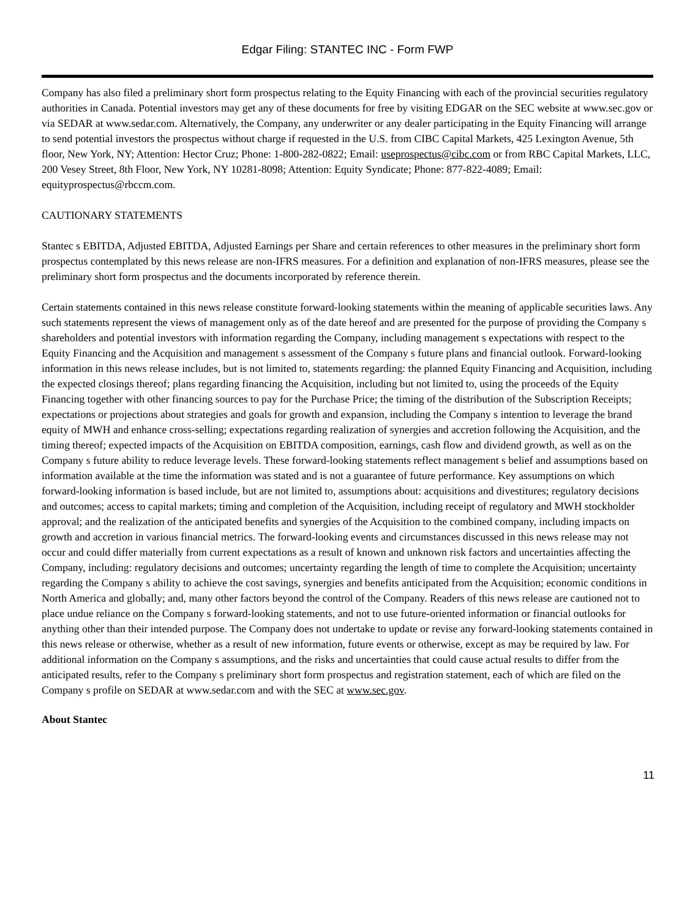Edgar Filing: STANTEC INC - Form FWP
Company has also filed a preliminary short form prospectus relating to the Equity Financing with each of the provincial securities regulatory authorities in Canada. Potential investors may get any of these documents for free by visiting EDGAR on the SEC website at www.sec.gov or via SEDAR at www.sedar.com. Alternatively, the Company, any underwriter or any dealer participating in the Equity Financing will arrange to send potential investors the prospectus without charge if requested in the U.S. from CIBC Capital Markets, 425 Lexington Avenue, 5th floor, New York, NY; Attention: Hector Cruz; Phone: 1-800-282-0822; Email: useprospectus@cibc.com or from RBC Capital Markets, LLC, 200 Vesey Street, 8th Floor, New York, NY 10281-8098; Attention: Equity Syndicate; Phone: 877-822-4089; Email: equityprospectus@rbccm.com.
CAUTIONARY STATEMENTS
Stantec s EBITDA, Adjusted EBITDA, Adjusted Earnings per Share and certain references to other measures in the preliminary short form prospectus contemplated by this news release are non-IFRS measures. For a definition and explanation of non-IFRS measures, please see the preliminary short form prospectus and the documents incorporated by reference therein.
Certain statements contained in this news release constitute forward-looking statements within the meaning of applicable securities laws. Any such statements represent the views of management only as of the date hereof and are presented for the purpose of providing the Company s shareholders and potential investors with information regarding the Company, including management s expectations with respect to the Equity Financing and the Acquisition and management s assessment of the Company s future plans and financial outlook. Forward-looking information in this news release includes, but is not limited to, statements regarding: the planned Equity Financing and Acquisition, including the expected closings thereof; plans regarding financing the Acquisition, including but not limited to, using the proceeds of the Equity Financing together with other financing sources to pay for the Purchase Price; the timing of the distribution of the Subscription Receipts; expectations or projections about strategies and goals for growth and expansion, including the Company s intention to leverage the brand equity of MWH and enhance cross-selling; expectations regarding realization of synergies and accretion following the Acquisition, and the timing thereof; expected impacts of the Acquisition on EBITDA composition, earnings, cash flow and dividend growth, as well as on the Company s future ability to reduce leverage levels. These forward-looking statements reflect management s belief and assumptions based on information available at the time the information was stated and is not a guarantee of future performance. Key assumptions on which forward-looking information is based include, but are not limited to, assumptions about: acquisitions and divestitures; regulatory decisions and outcomes; access to capital markets; timing and completion of the Acquisition, including receipt of regulatory and MWH stockholder approval; and the realization of the anticipated benefits and synergies of the Acquisition to the combined company, including impacts on growth and accretion in various financial metrics. The forward-looking events and circumstances discussed in this news release may not occur and could differ materially from current expectations as a result of known and unknown risk factors and uncertainties affecting the Company, including: regulatory decisions and outcomes; uncertainty regarding the length of time to complete the Acquisition; uncertainty regarding the Company s ability to achieve the cost savings, synergies and benefits anticipated from the Acquisition; economic conditions in North America and globally; and, many other factors beyond the control of the Company. Readers of this news release are cautioned not to place undue reliance on the Company s forward-looking statements, and not to use future-oriented information or financial outlooks for anything other than their intended purpose. The Company does not undertake to update or revise any forward-looking statements contained in this news release or otherwise, whether as a result of new information, future events or otherwise, except as may be required by law. For additional information on the Company s assumptions, and the risks and uncertainties that could cause actual results to differ from the anticipated results, refer to the Company s preliminary short form prospectus and registration statement, each of which are filed on the Company s profile on SEDAR at www.sedar.com and with the SEC at www.sec.gov.
About Stantec
11